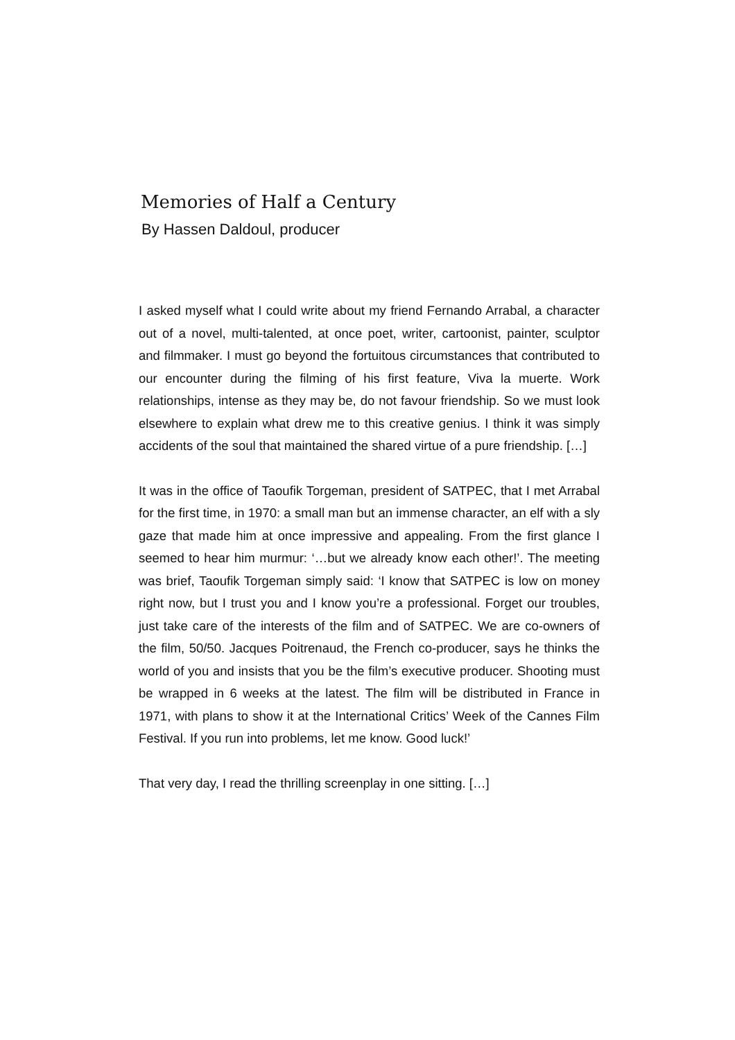Memories of Half a Century
By Hassen Daldoul, producer
I asked myself what I could write about my friend Fernando Arrabal, a character out of a novel, multi-talented, at once poet, writer, cartoonist, painter, sculptor and filmmaker. I must go beyond the fortuitous circumstances that contributed to our encounter during the filming of his first feature, Viva la muerte. Work relationships, intense as they may be, do not favour friendship. So we must look elsewhere to explain what drew me to this creative genius. I think it was simply accidents of the soul that maintained the shared virtue of a pure friendship. […]
It was in the office of Taoufik Torgeman, president of SATPEC, that I met Arrabal for the first time, in 1970: a small man but an immense character, an elf with a sly gaze that made him at once impressive and appealing. From the first glance I seemed to hear him murmur: ‘…but we already know each other!’. The meeting was brief, Taoufik Torgeman simply said: ‘I know that SATPEC is low on money right now, but I trust you and I know you’re a professional. Forget our troubles, just take care of the interests of the film and of SATPEC. We are co-owners of the film, 50/50. Jacques Poitrenaud, the French co-producer, says he thinks the world of you and insists that you be the film’s executive producer. Shooting must be wrapped in 6 weeks at the latest. The film will be distributed in France in 1971, with plans to show it at the International Critics’ Week of the Cannes Film Festival. If you run into problems, let me know. Good luck!’
That very day, I read the thrilling screenplay in one sitting. […]